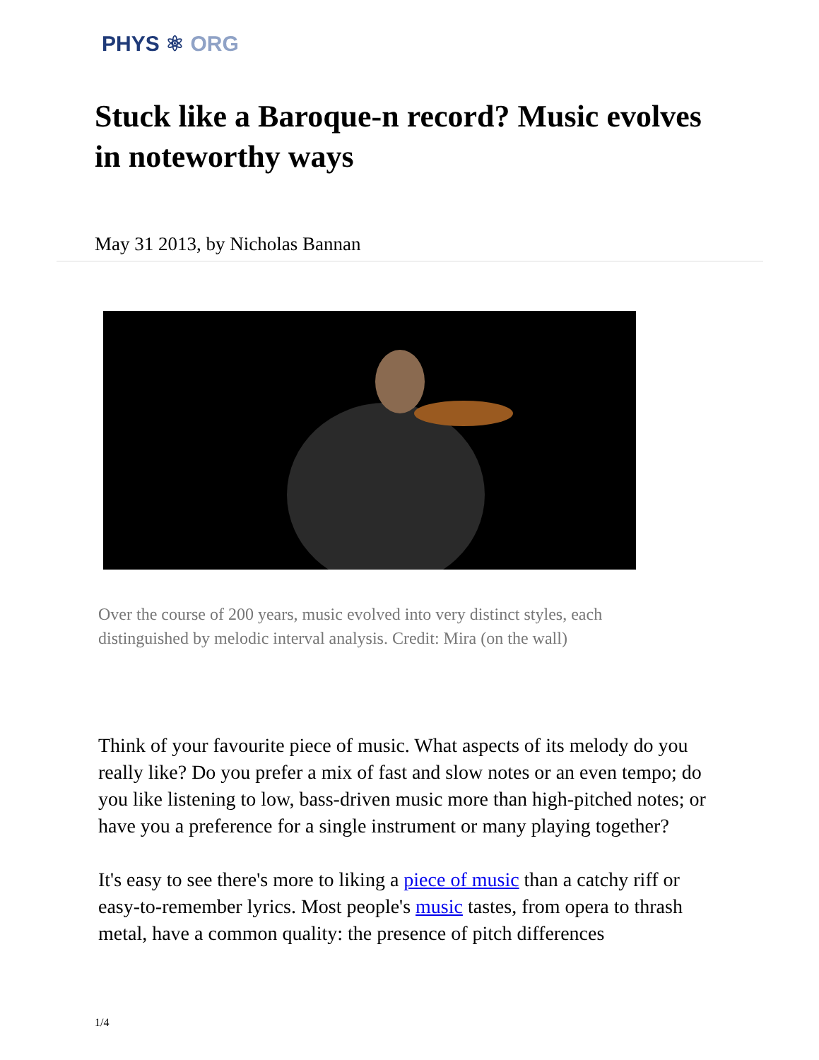PHYS ⚛ ORG
Stuck like a Baroque-n record? Music evolves in noteworthy ways
May 31 2013, by Nicholas Bannan
Over the course of 200 years, music evolved into very distinct styles, each distinguished by melodic interval analysis. Credit: Mira (on the wall)
Think of your favourite piece of music. What aspects of its melody do you really like? Do you prefer a mix of fast and slow notes or an even tempo; do you like listening to low, bass-driven music more than high-pitched notes; or have you a preference for a single instrument or many playing together?
It's easy to see there's more to liking a piece of music than a catchy riff or easy-to-remember lyrics. Most people's music tastes, from opera to thrash metal, have a common quality: the presence of pitch differences
1/4